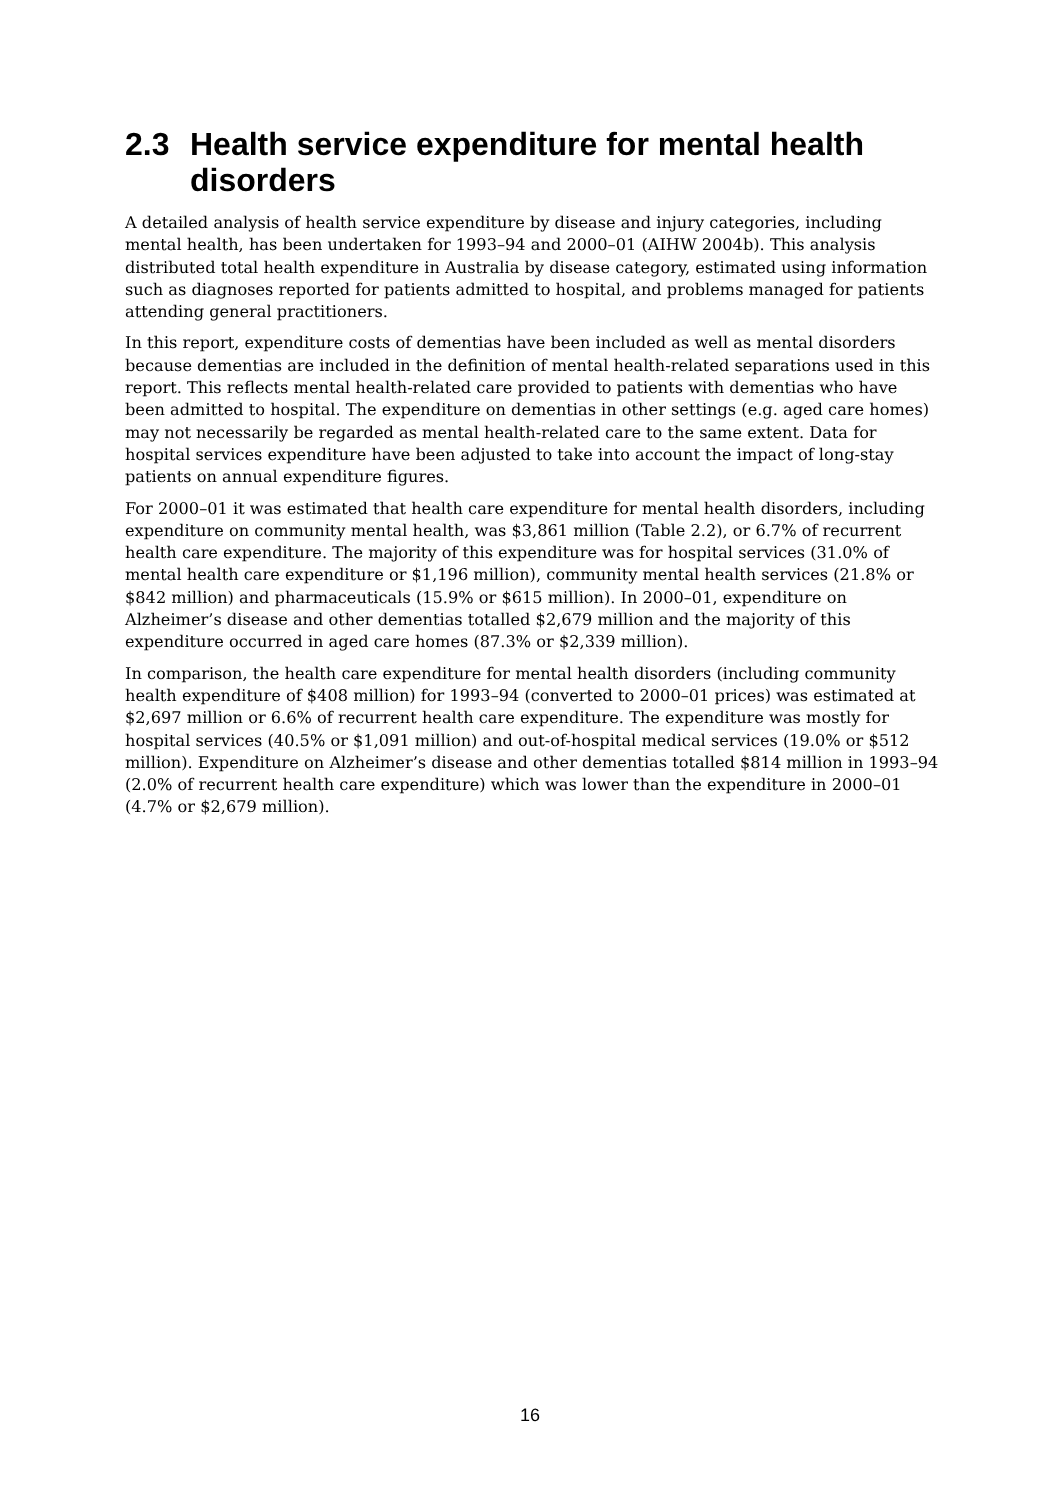2.3 Health service expenditure for mental health disorders
A detailed analysis of health service expenditure by disease and injury categories, including mental health, has been undertaken for 1993–94 and 2000–01 (AIHW 2004b). This analysis distributed total health expenditure in Australia by disease category, estimated using information such as diagnoses reported for patients admitted to hospital, and problems managed for patients attending general practitioners.
In this report, expenditure costs of dementias have been included as well as mental disorders because dementias are included in the definition of mental health-related separations used in this report. This reflects mental health-related care provided to patients with dementias who have been admitted to hospital. The expenditure on dementias in other settings (e.g. aged care homes) may not necessarily be regarded as mental health-related care to the same extent. Data for hospital services expenditure have been adjusted to take into account the impact of long-stay patients on annual expenditure figures.
For 2000–01 it was estimated that health care expenditure for mental health disorders, including expenditure on community mental health, was $3,861 million (Table 2.2), or 6.7% of recurrent health care expenditure. The majority of this expenditure was for hospital services (31.0% of mental health care expenditure or $1,196 million), community mental health services (21.8% or $842 million) and pharmaceuticals (15.9% or $615 million). In 2000–01, expenditure on Alzheimer’s disease and other dementias totalled $2,679 million and the majority of this expenditure occurred in aged care homes (87.3% or $2,339 million).
In comparison, the health care expenditure for mental health disorders (including community health expenditure of $408 million) for 1993–94 (converted to 2000–01 prices) was estimated at $2,697 million or 6.6% of recurrent health care expenditure. The expenditure was mostly for hospital services (40.5% or $1,091 million) and out-of-hospital medical services (19.0% or $512 million). Expenditure on Alzheimer’s disease and other dementias totalled $814 million in 1993–94 (2.0% of recurrent health care expenditure) which was lower than the expenditure in 2000–01 (4.7% or $2,679 million).
16